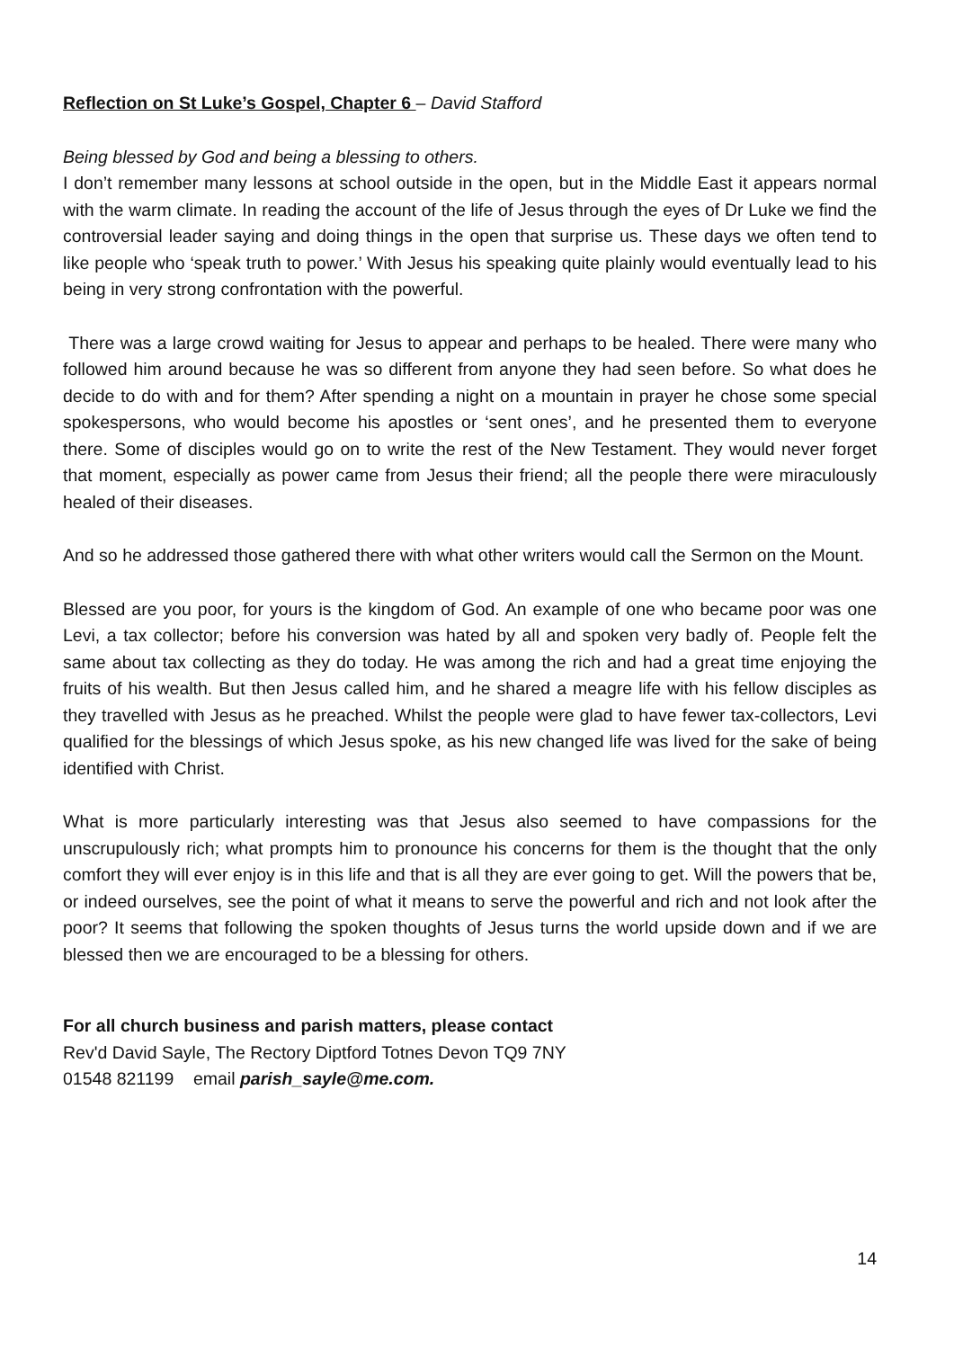Reflection on St Luke’s Gospel, Chapter 6 – David Stafford
Being blessed by God and being a blessing to others.
I don’t remember many lessons at school outside in the open, but in the Middle East it appears normal with the warm climate. In reading the account of the life of Jesus through the eyes of Dr Luke we find the controversial leader saying and doing things in the open that surprise us. These days we often tend to like people who ‘speak truth to power.’ With Jesus his speaking quite plainly would eventually lead to his being in very strong confrontation with the powerful.
There was a large crowd waiting for Jesus to appear and perhaps to be healed. There were many who followed him around because he was so different from anyone they had seen before. So what does he decide to do with and for them? After spending a night on a mountain in prayer he chose some special spokespersons, who would become his apostles or ‘sent ones’, and he presented them to everyone there. Some of disciples would go on to write the rest of the New Testament. They would never forget that moment, especially as power came from Jesus their friend; all the people there were miraculously healed of their diseases.
And so he addressed those gathered there with what other writers would call the Sermon on the Mount.
Blessed are you poor, for yours is the kingdom of God. An example of one who became poor was one Levi, a tax collector; before his conversion was hated by all and spoken very badly of. People felt the same about tax collecting as they do today. He was among the rich and had a great time enjoying the fruits of his wealth. But then Jesus called him, and he shared a meagre life with his fellow disciples as they travelled with Jesus as he preached. Whilst the people were glad to have fewer tax-collectors, Levi qualified for the blessings of which Jesus spoke, as his new changed life was lived for the sake of being identified with Christ.
What is more particularly interesting was that Jesus also seemed to have compassions for the unscrupulously rich; what prompts him to pronounce his concerns for them is the thought that the only comfort they will ever enjoy is in this life and that is all they are ever going to get. Will the powers that be, or indeed ourselves, see the point of what it means to serve the powerful and rich and not look after the poor? It seems that following the spoken thoughts of Jesus turns the world upside down and if we are blessed then we are encouraged to be a blessing for others.
For all church business and parish matters, please contact
Rev'd David Sayle, The Rectory Diptford Totnes Devon TQ9 7NY
01548 821199 email parish_sayle@me.com.
14